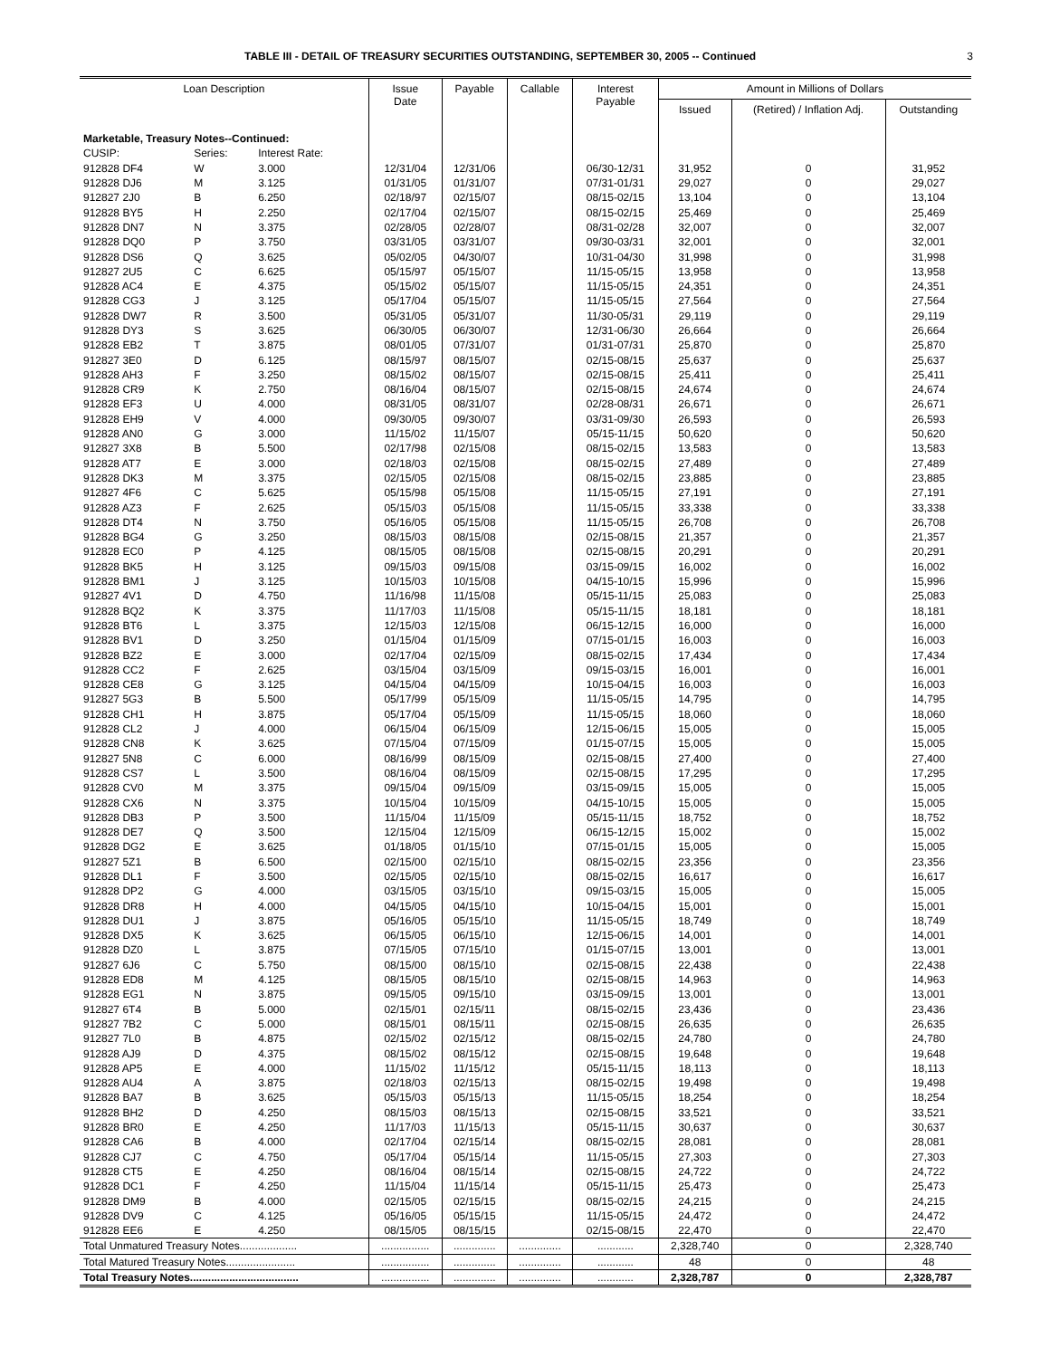TABLE III - DETAIL OF TREASURY SECURITIES OUTSTANDING, SEPTEMBER 30, 2005 -- Continued 3
| Loan Description | | | Issue Date | Payable | Callable | Interest Payable | Amount in Millions of Dollars | | |
| --- | --- | --- | --- | --- | --- | --- | --- | --- | --- |
| | | | | | | | Issued | (Retired) / Inflation Adj. | Outstanding |
| Marketable, Treasury Notes--Continued: | | | | | | | | | |
| CUSIP: | Series: | Interest Rate: | | | | | | | |
| 912828 DF4 | W | 3.000 | 12/31/04 | 12/31/06 | | 06/30-12/31 | 31,952 | 0 | 31,952 |
| 912828 DJ6 | M | 3.125 | 01/31/05 | 01/31/07 | | 07/31-01/31 | 29,027 | 0 | 29,027 |
| 912827 2J0 | B | 6.250 | 02/18/97 | 02/15/07 | | 08/15-02/15 | 13,104 | 0 | 13,104 |
| 912828 BY5 | H | 2.250 | 02/17/04 | 02/15/07 | | 08/15-02/15 | 25,469 | 0 | 25,469 |
| 912828 DN7 | N | 3.375 | 02/28/05 | 02/28/07 | | 08/31-02/28 | 32,007 | 0 | 32,007 |
| 912828 DQ0 | P | 3.750 | 03/31/05 | 03/31/07 | | 09/30-03/31 | 32,001 | 0 | 32,001 |
| 912828 DS6 | Q | 3.625 | 05/02/05 | 04/30/07 | | 10/31-04/30 | 31,998 | 0 | 31,998 |
| 912827 2U5 | C | 6.625 | 05/15/97 | 05/15/07 | | 11/15-05/15 | 13,958 | 0 | 13,958 |
| 912828 AC4 | E | 4.375 | 05/15/02 | 05/15/07 | | 11/15-05/15 | 24,351 | 0 | 24,351 |
| 912828 CG3 | J | 3.125 | 05/17/04 | 05/15/07 | | 11/15-05/15 | 27,564 | 0 | 27,564 |
| 912828 DW7 | R | 3.500 | 05/31/05 | 05/31/07 | | 11/30-05/31 | 29,119 | 0 | 29,119 |
| 912828 DY3 | S | 3.625 | 06/30/05 | 06/30/07 | | 12/31-06/30 | 26,664 | 0 | 26,664 |
| 912828 EB2 | T | 3.875 | 08/01/05 | 07/31/07 | | 01/31-07/31 | 25,870 | 0 | 25,870 |
| 912827 3E0 | D | 6.125 | 08/15/97 | 08/15/07 | | 02/15-08/15 | 25,637 | 0 | 25,637 |
| 912828 AH3 | F | 3.250 | 08/15/02 | 08/15/07 | | 02/15-08/15 | 25,411 | 0 | 25,411 |
| 912828 CR9 | K | 2.750 | 08/16/04 | 08/15/07 | | 02/15-08/15 | 24,674 | 0 | 24,674 |
| 912828 EF3 | U | 4.000 | 08/31/05 | 08/31/07 | | 02/28-08/31 | 26,671 | 0 | 26,671 |
| 912828 EH9 | V | 4.000 | 09/30/05 | 09/30/07 | | 03/31-09/30 | 26,593 | 0 | 26,593 |
| 912828 AN0 | G | 3.000 | 11/15/02 | 11/15/07 | | 05/15-11/15 | 50,620 | 0 | 50,620 |
| 912827 3X8 | B | 5.500 | 02/17/98 | 02/15/08 | | 08/15-02/15 | 13,583 | 0 | 13,583 |
| 912828 AT7 | E | 3.000 | 02/18/03 | 02/15/08 | | 08/15-02/15 | 27,489 | 0 | 27,489 |
| 912828 DK3 | M | 3.375 | 02/15/05 | 02/15/08 | | 08/15-02/15 | 23,885 | 0 | 23,885 |
| 912827 4F6 | C | 5.625 | 05/15/98 | 05/15/08 | | 11/15-05/15 | 27,191 | 0 | 27,191 |
| 912828 AZ3 | F | 2.625 | 05/15/03 | 05/15/08 | | 11/15-05/15 | 33,338 | 0 | 33,338 |
| 912828 DT4 | N | 3.750 | 05/16/05 | 05/15/08 | | 11/15-05/15 | 26,708 | 0 | 26,708 |
| 912828 BG4 | G | 3.250 | 08/15/03 | 08/15/08 | | 02/15-08/15 | 21,357 | 0 | 21,357 |
| 912828 EC0 | P | 4.125 | 08/15/05 | 08/15/08 | | 02/15-08/15 | 20,291 | 0 | 20,291 |
| 912828 BK5 | H | 3.125 | 09/15/03 | 09/15/08 | | 03/15-09/15 | 16,002 | 0 | 16,002 |
| 912828 BM1 | J | 3.125 | 10/15/03 | 10/15/08 | | 04/15-10/15 | 15,996 | 0 | 15,996 |
| 912827 4V1 | D | 4.750 | 11/16/98 | 11/15/08 | | 05/15-11/15 | 25,083 | 0 | 25,083 |
| 912828 BQ2 | K | 3.375 | 11/17/03 | 11/15/08 | | 05/15-11/15 | 18,181 | 0 | 18,181 |
| 912828 BT6 | L | 3.375 | 12/15/03 | 12/15/08 | | 06/15-12/15 | 16,000 | 0 | 16,000 |
| 912828 BV1 | D | 3.250 | 01/15/04 | 01/15/09 | | 07/15-01/15 | 16,003 | 0 | 16,003 |
| 912828 BZ2 | E | 3.000 | 02/17/04 | 02/15/09 | | 08/15-02/15 | 17,434 | 0 | 17,434 |
| 912828 CC2 | F | 2.625 | 03/15/04 | 03/15/09 | | 09/15-03/15 | 16,001 | 0 | 16,001 |
| 912828 CE8 | G | 3.125 | 04/15/04 | 04/15/09 | | 10/15-04/15 | 16,003 | 0 | 16,003 |
| 912827 5G3 | B | 5.500 | 05/17/99 | 05/15/09 | | 11/15-05/15 | 14,795 | 0 | 14,795 |
| 912828 CH1 | H | 3.875 | 05/17/04 | 05/15/09 | | 11/15-05/15 | 18,060 | 0 | 18,060 |
| 912828 CL2 | J | 4.000 | 06/15/04 | 06/15/09 | | 12/15-06/15 | 15,005 | 0 | 15,005 |
| 912828 CN8 | K | 3.625 | 07/15/04 | 07/15/09 | | 01/15-07/15 | 15,005 | 0 | 15,005 |
| 912827 5N8 | C | 6.000 | 08/16/99 | 08/15/09 | | 02/15-08/15 | 27,400 | 0 | 27,400 |
| 912828 CS7 | L | 3.500 | 08/16/04 | 08/15/09 | | 02/15-08/15 | 17,295 | 0 | 17,295 |
| 912828 CV0 | M | 3.375 | 09/15/04 | 09/15/09 | | 03/15-09/15 | 15,005 | 0 | 15,005 |
| 912828 CX6 | N | 3.375 | 10/15/04 | 10/15/09 | | 04/15-10/15 | 15,005 | 0 | 15,005 |
| 912828 DB3 | P | 3.500 | 11/15/04 | 11/15/09 | | 05/15-11/15 | 18,752 | 0 | 18,752 |
| 912828 DE7 | Q | 3.500 | 12/15/04 | 12/15/09 | | 06/15-12/15 | 15,002 | 0 | 15,002 |
| 912828 DG2 | E | 3.625 | 01/18/05 | 01/15/10 | | 07/15-01/15 | 15,005 | 0 | 15,005 |
| 912827 5Z1 | B | 6.500 | 02/15/00 | 02/15/10 | | 08/15-02/15 | 23,356 | 0 | 23,356 |
| 912828 DL1 | F | 3.500 | 02/15/05 | 02/15/10 | | 08/15-02/15 | 16,617 | 0 | 16,617 |
| 912828 DP2 | G | 4.000 | 03/15/05 | 03/15/10 | | 09/15-03/15 | 15,005 | 0 | 15,005 |
| 912828 DR8 | H | 4.000 | 04/15/05 | 04/15/10 | | 10/15-04/15 | 15,001 | 0 | 15,001 |
| 912828 DU1 | J | 3.875 | 05/16/05 | 05/15/10 | | 11/15-05/15 | 18,749 | 0 | 18,749 |
| 912828 DX5 | K | 3.625 | 06/15/05 | 06/15/10 | | 12/15-06/15 | 14,001 | 0 | 14,001 |
| 912828 DZ0 | L | 3.875 | 07/15/05 | 07/15/10 | | 01/15-07/15 | 13,001 | 0 | 13,001 |
| 912827 6J6 | C | 5.750 | 08/15/00 | 08/15/10 | | 02/15-08/15 | 22,438 | 0 | 22,438 |
| 912828 ED8 | M | 4.125 | 08/15/05 | 08/15/10 | | 02/15-08/15 | 14,963 | 0 | 14,963 |
| 912828 EG1 | N | 3.875 | 09/15/05 | 09/15/10 | | 03/15-09/15 | 13,001 | 0 | 13,001 |
| 912827 6T4 | B | 5.000 | 02/15/01 | 02/15/11 | | 08/15-02/15 | 23,436 | 0 | 23,436 |
| 912827 7B2 | C | 5.000 | 08/15/01 | 08/15/11 | | 02/15-08/15 | 26,635 | 0 | 26,635 |
| 912827 7L0 | B | 4.875 | 02/15/02 | 02/15/12 | | 08/15-02/15 | 24,780 | 0 | 24,780 |
| 912828 AJ9 | D | 4.375 | 08/15/02 | 08/15/12 | | 02/15-08/15 | 19,648 | 0 | 19,648 |
| 912828 AP5 | E | 4.000 | 11/15/02 | 11/15/12 | | 05/15-11/15 | 18,113 | 0 | 18,113 |
| 912828 AU4 | A | 3.875 | 02/18/03 | 02/15/13 | | 08/15-02/15 | 19,498 | 0 | 19,498 |
| 912828 BA7 | B | 3.625 | 05/15/03 | 05/15/13 | | 11/15-05/15 | 18,254 | 0 | 18,254 |
| 912828 BH2 | D | 4.250 | 08/15/03 | 08/15/13 | | 02/15-08/15 | 33,521 | 0 | 33,521 |
| 912828 BR0 | E | 4.250 | 11/17/03 | 11/15/13 | | 05/15-11/15 | 30,637 | 0 | 30,637 |
| 912828 CA6 | B | 4.000 | 02/17/04 | 02/15/14 | | 08/15-02/15 | 28,081 | 0 | 28,081 |
| 912828 CJ7 | C | 4.750 | 05/17/04 | 05/15/14 | | 11/15-05/15 | 27,303 | 0 | 27,303 |
| 912828 CT5 | E | 4.250 | 08/16/04 | 08/15/14 | | 02/15-08/15 | 24,722 | 0 | 24,722 |
| 912828 DC1 | F | 4.250 | 11/15/04 | 11/15/14 | | 05/15-11/15 | 25,473 | 0 | 25,473 |
| 912828 DM9 | B | 4.000 | 02/15/05 | 02/15/15 | | 08/15-02/15 | 24,215 | 0 | 24,215 |
| 912828 DV9 | C | 4.125 | 05/16/05 | 05/15/15 | | 11/15-05/15 | 24,472 | 0 | 24,472 |
| 912828 EE6 | E | 4.250 | 08/15/05 | 08/15/15 | | 02/15-08/15 | 22,470 | 0 | 22,470 |
| Total Unmatured Treasury Notes................... | | | ................ | .............. | .............. | ............ | 2,328,740 | 0 | 2,328,740 |
| Total Matured Treasury Notes....................... | | | ................ | .............. | .............. | ............ | 48 | 0 | 48 |
| Total Treasury Notes.................................... | | | ................ | .............. | .............. | ............ | 2,328,787 | 0 | 2,328,787 |